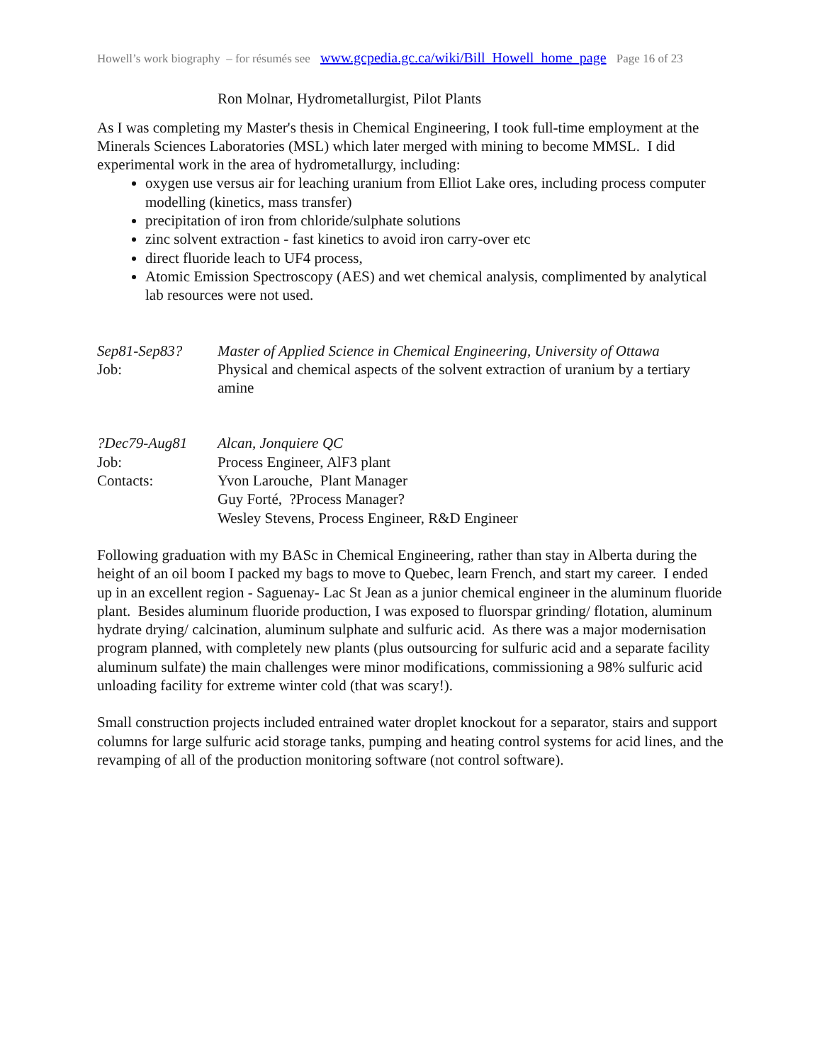Howell’s work biography – for résumés see www.gcpedia.gc.ca/wiki/Bill_Howell_home_page Page 16 of 23
Ron Molnar, Hydrometallurgist, Pilot Plants
As I was completing my Master's thesis in Chemical Engineering, I took full-time employment at the Minerals Sciences Laboratories (MSL) which later merged with mining to become MMSL. I did experimental work in the area of hydrometallurgy, including:
oxygen use versus air for leaching uranium from Elliot Lake ores, including process computer modelling (kinetics, mass transfer)
precipitation of iron from chloride/sulphate solutions
zinc solvent extraction - fast kinetics to avoid iron carry-over etc
direct fluoride leach to UF4 process,
Atomic Emission Spectroscopy (AES) and wet chemical analysis, complimented by analytical lab resources were not used.
Sep81-Sep83? Master of Applied Science in Chemical Engineering, University of Ottawa
Job: Physical and chemical aspects of the solvent extraction of uranium by a tertiary amine
?Dec79-Aug81 Alcan, Jonquiere QC
Job: Process Engineer, AlF3 plant
Contacts: Yvon Larouche, Plant Manager
Guy Forté, ?Process Manager?
Wesley Stevens, Process Engineer, R&D Engineer
Following graduation with my BASc in Chemical Engineering, rather than stay in Alberta during the height of an oil boom I packed my bags to move to Quebec, learn French, and start my career. I ended up in an excellent region - Saguenay- Lac St Jean as a junior chemical engineer in the aluminum fluoride plant. Besides aluminum fluoride production, I was exposed to fluorspar grinding/ flotation, aluminum hydrate drying/ calcination, aluminum sulphate and sulfuric acid. As there was a major modernisation program planned, with completely new plants (plus outsourcing for sulfuric acid and a separate facility aluminum sulfate) the main challenges were minor modifications, commissioning a 98% sulfuric acid unloading facility for extreme winter cold (that was scary!).
Small construction projects included entrained water droplet knockout for a separator, stairs and support columns for large sulfuric acid storage tanks, pumping and heating control systems for acid lines, and the revamping of all of the production monitoring software (not control software).